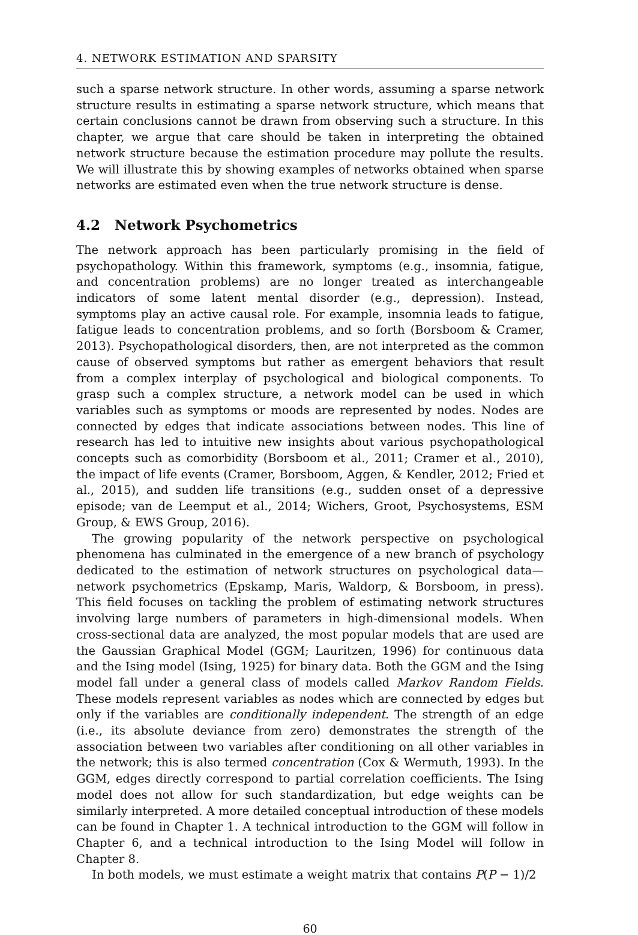4. NETWORK ESTIMATION AND SPARSITY
such a sparse network structure. In other words, assuming a sparse network structure results in estimating a sparse network structure, which means that certain conclusions cannot be drawn from observing such a structure. In this chapter, we argue that care should be taken in interpreting the obtained network structure because the estimation procedure may pollute the results. We will illustrate this by showing examples of networks obtained when sparse networks are estimated even when the true network structure is dense.
4.2 Network Psychometrics
The network approach has been particularly promising in the field of psychopathology. Within this framework, symptoms (e.g., insomnia, fatigue, and concentration problems) are no longer treated as interchangeable indicators of some latent mental disorder (e.g., depression). Instead, symptoms play an active causal role. For example, insomnia leads to fatigue, fatigue leads to concentration problems, and so forth (Borsboom & Cramer, 2013). Psychopathological disorders, then, are not interpreted as the common cause of observed symptoms but rather as emergent behaviors that result from a complex interplay of psychological and biological components. To grasp such a complex structure, a network model can be used in which variables such as symptoms or moods are represented by nodes. Nodes are connected by edges that indicate associations between nodes. This line of research has led to intuitive new insights about various psychopathological concepts such as comorbidity (Borsboom et al., 2011; Cramer et al., 2010), the impact of life events (Cramer, Borsboom, Aggen, & Kendler, 2012; Fried et al., 2015), and sudden life transitions (e.g., sudden onset of a depressive episode; van de Leemput et al., 2014; Wichers, Groot, Psychosystems, ESM Group, & EWS Group, 2016).
The growing popularity of the network perspective on psychological phenomena has culminated in the emergence of a new branch of psychology dedicated to the estimation of network structures on psychological data—network psychometrics (Epskamp, Maris, Waldorp, & Borsboom, in press). This field focuses on tackling the problem of estimating network structures involving large numbers of parameters in high-dimensional models. When cross-sectional data are analyzed, the most popular models that are used are the Gaussian Graphical Model (GGM; Lauritzen, 1996) for continuous data and the Ising model (Ising, 1925) for binary data. Both the GGM and the Ising model fall under a general class of models called Markov Random Fields. These models represent variables as nodes which are connected by edges but only if the variables are conditionally independent. The strength of an edge (i.e., its absolute deviance from zero) demonstrates the strength of the association between two variables after conditioning on all other variables in the network; this is also termed concentration (Cox & Wermuth, 1993). In the GGM, edges directly correspond to partial correlation coefficients. The Ising model does not allow for such standardization, but edge weights can be similarly interpreted. A more detailed conceptual introduction of these models can be found in Chapter 1. A technical introduction to the GGM will follow in Chapter 6, and a technical introduction to the Ising Model will follow in Chapter 8.
In both models, we must estimate a weight matrix that contains P(P − 1)/2
60